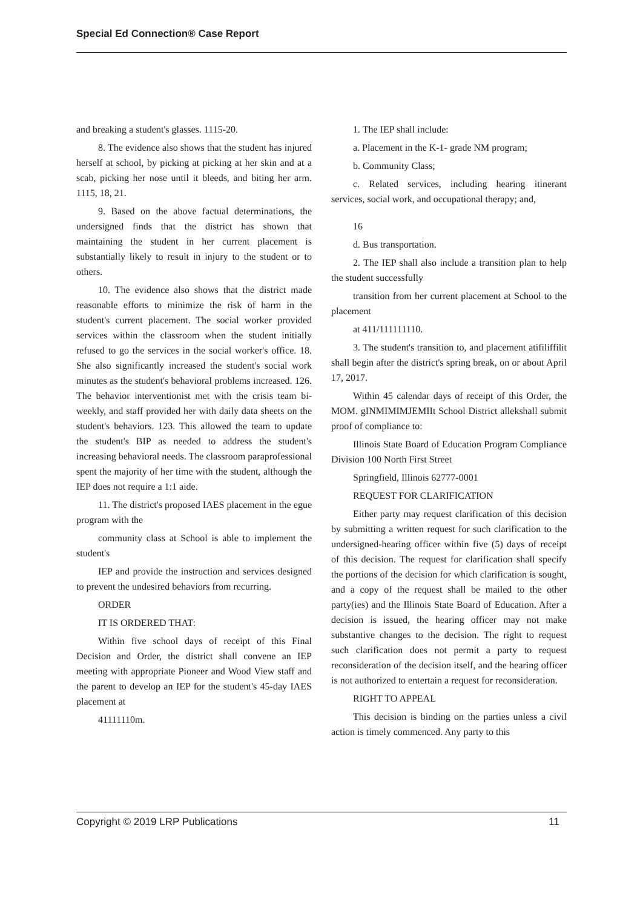Special Ed Connection® Case Report
and breaking a student's glasses. 1115-20.
8. The evidence also shows that the student has injured herself at school, by picking at picking at her skin and at a scab, picking her nose until it bleeds, and biting her arm. 1115, 18, 21.
9. Based on the above factual determinations, the undersigned finds that the district has shown that maintaining the student in her current placement is substantially likely to result in injury to the student or to others.
10. The evidence also shows that the district made reasonable efforts to minimize the risk of harm in the student's current placement. The social worker provided services within the classroom when the student initially refused to go the services in the social worker's office. 18. She also significantly increased the student's social work minutes as the student's behavioral problems increased. 126. The behavior interventionist met with the crisis team bi-weekly, and staff provided her with daily data sheets on the student's behaviors. 123. This allowed the team to update the student's BIP as needed to address the student's increasing behavioral needs. The classroom paraprofessional spent the majority of her time with the student, although the IEP does not require a 1:1 aide.
11. The district's proposed IAES placement in the egue program with the
community class at School is able to implement the student's
IEP and provide the instruction and services designed to prevent the undesired behaviors from recurring.
ORDER
IT IS ORDERED THAT:
Within five school days of receipt of this Final Decision and Order, the district shall convene an IEP meeting with appropriate Pioneer and Wood View staff and the parent to develop an IEP for the student's 45-day IAES placement at
41111110m.
1. The IEP shall include:
a. Placement in the K-1- grade NM program;
b. Community Class;
c. Related services, including hearing itinerant services, social work, and occupational therapy; and,
16
d. Bus transportation.
2. The IEP shall also include a transition plan to help the student successfully
transition from her current placement at School to the placement
at 411/111111110.
3. The student's transition to, and placement atifiliffilit shall begin after the district's spring break, on or about April 17, 2017.
Within 45 calendar days of receipt of this Order, the MOM. gINMIMIMJEMIIt School District allekshall submit proof of compliance to:
Illinois State Board of Education Program Compliance Division 100 North First Street
Springfield, Illinois 62777-0001
REQUEST FOR CLARIFICATION
Either party may request clarification of this decision by submitting a written request for such clarification to the undersigned-hearing officer within five (5) days of receipt of this decision. The request for clarification shall specify the portions of the decision for which clarification is sought, and a copy of the request shall be mailed to the other party(ies) and the Illinois State Board of Education. After a decision is issued, the hearing officer may not make substantive changes to the decision. The right to request such clarification does not permit a party to request reconsideration of the decision itself, and the hearing officer is not authorized to entertain a request for reconsideration.
RIGHT TO APPEAL
This decision is binding on the parties unless a civil action is timely commenced. Any party to this
Copyright © 2019 LRP Publications 11